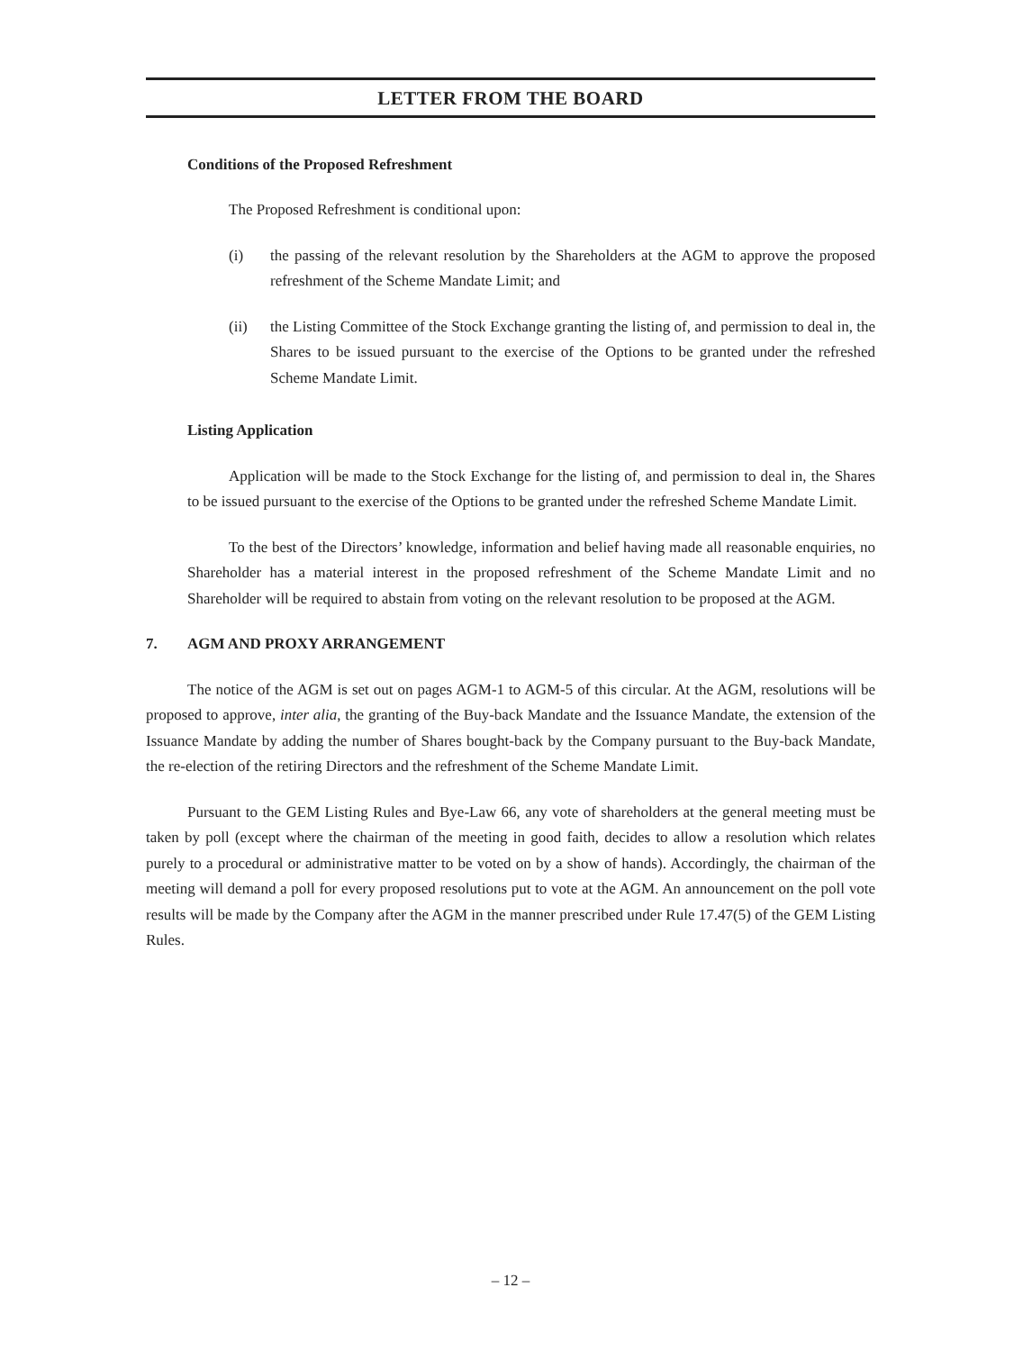LETTER FROM THE BOARD
Conditions of the Proposed Refreshment
The Proposed Refreshment is conditional upon:
(i) the passing of the relevant resolution by the Shareholders at the AGM to approve the proposed refreshment of the Scheme Mandate Limit; and
(ii) the Listing Committee of the Stock Exchange granting the listing of, and permission to deal in, the Shares to be issued pursuant to the exercise of the Options to be granted under the refreshed Scheme Mandate Limit.
Listing Application
Application will be made to the Stock Exchange for the listing of, and permission to deal in, the Shares to be issued pursuant to the exercise of the Options to be granted under the refreshed Scheme Mandate Limit.
To the best of the Directors’ knowledge, information and belief having made all reasonable enquiries, no Shareholder has a material interest in the proposed refreshment of the Scheme Mandate Limit and no Shareholder will be required to abstain from voting on the relevant resolution to be proposed at the AGM.
7. AGM AND PROXY ARRANGEMENT
The notice of the AGM is set out on pages AGM-1 to AGM-5 of this circular. At the AGM, resolutions will be proposed to approve, inter alia, the granting of the Buy-back Mandate and the Issuance Mandate, the extension of the Issuance Mandate by adding the number of Shares bought-back by the Company pursuant to the Buy-back Mandate, the re-election of the retiring Directors and the refreshment of the Scheme Mandate Limit.
Pursuant to the GEM Listing Rules and Bye-Law 66, any vote of shareholders at the general meeting must be taken by poll (except where the chairman of the meeting in good faith, decides to allow a resolution which relates purely to a procedural or administrative matter to be voted on by a show of hands). Accordingly, the chairman of the meeting will demand a poll for every proposed resolutions put to vote at the AGM. An announcement on the poll vote results will be made by the Company after the AGM in the manner prescribed under Rule 17.47(5) of the GEM Listing Rules.
– 12 –